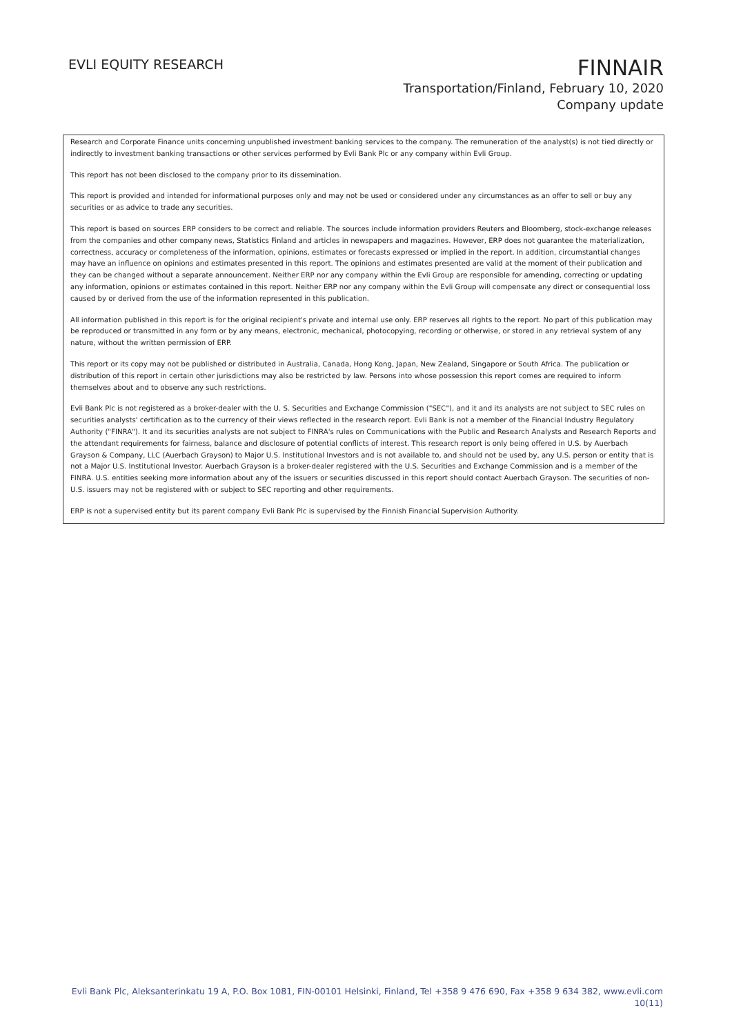EVLI EQUITY RESEARCH
FINNAIR
Transportation/Finland, February 10, 2020
Company update
Research and Corporate Finance units concerning unpublished investment banking services to the company. The remuneration of the analyst(s) is not tied directly or indirectly to investment banking transactions or other services performed by Evli Bank Plc or any company within Evli Group.
This report has not been disclosed to the company prior to its dissemination.
This report is provided and intended for informational purposes only and may not be used or considered under any circumstances as an offer to sell or buy any securities or as advice to trade any securities.
This report is based on sources ERP considers to be correct and reliable. The sources include information providers Reuters and Bloomberg, stock-exchange releases from the companies and other company news, Statistics Finland and articles in newspapers and magazines. However, ERP does not guarantee the materialization, correctness, accuracy or completeness of the information, opinions, estimates or forecasts expressed or implied in the report. In addition, circumstantial changes may have an influence on opinions and estimates presented in this report. The opinions and estimates presented are valid at the moment of their publication and they can be changed without a separate announcement. Neither ERP nor any company within the Evli Group are responsible for amending, correcting or updating any information, opinions or estimates contained in this report. Neither ERP nor any company within the Evli Group will compensate any direct or consequential loss caused by or derived from the use of the information represented in this publication.
All information published in this report is for the original recipient's private and internal use only. ERP reserves all rights to the report. No part of this publication may be reproduced or transmitted in any form or by any means, electronic, mechanical, photocopying, recording or otherwise, or stored in any retrieval system of any nature, without the written permission of ERP.
This report or its copy may not be published or distributed in Australia, Canada, Hong Kong, Japan, New Zealand, Singapore or South Africa. The publication or distribution of this report in certain other jurisdictions may also be restricted by law. Persons into whose possession this report comes are required to inform themselves about and to observe any such restrictions.
Evli Bank Plc is not registered as a broker-dealer with the U. S. Securities and Exchange Commission ("SEC"), and it and its analysts are not subject to SEC rules on securities analysts' certification as to the currency of their views reflected in the research report. Evli Bank is not a member of the Financial Industry Regulatory Authority ("FINRA"). It and its securities analysts are not subject to FINRA's rules on Communications with the Public and Research Analysts and Research Reports and the attendant requirements for fairness, balance and disclosure of potential conflicts of interest. This research report is only being offered in U.S. by Auerbach Grayson & Company, LLC (Auerbach Grayson) to Major U.S. Institutional Investors and is not available to, and should not be used by, any U.S. person or entity that is not a Major U.S. Institutional Investor. Auerbach Grayson is a broker-dealer registered with the U.S. Securities and Exchange Commission and is a member of the FINRA. U.S. entities seeking more information about any of the issuers or securities discussed in this report should contact Auerbach Grayson. The securities of non-U.S. issuers may not be registered with or subject to SEC reporting and other requirements.
ERP is not a supervised entity but its parent company Evli Bank Plc is supervised by the Finnish Financial Supervision Authority.
Evli Bank Plc, Aleksanterinkatu 19 A, P.O. Box 1081, FIN-00101 Helsinki, Finland, Tel +358 9 476 690, Fax +358 9 634 382, www.evli.com
10(11)